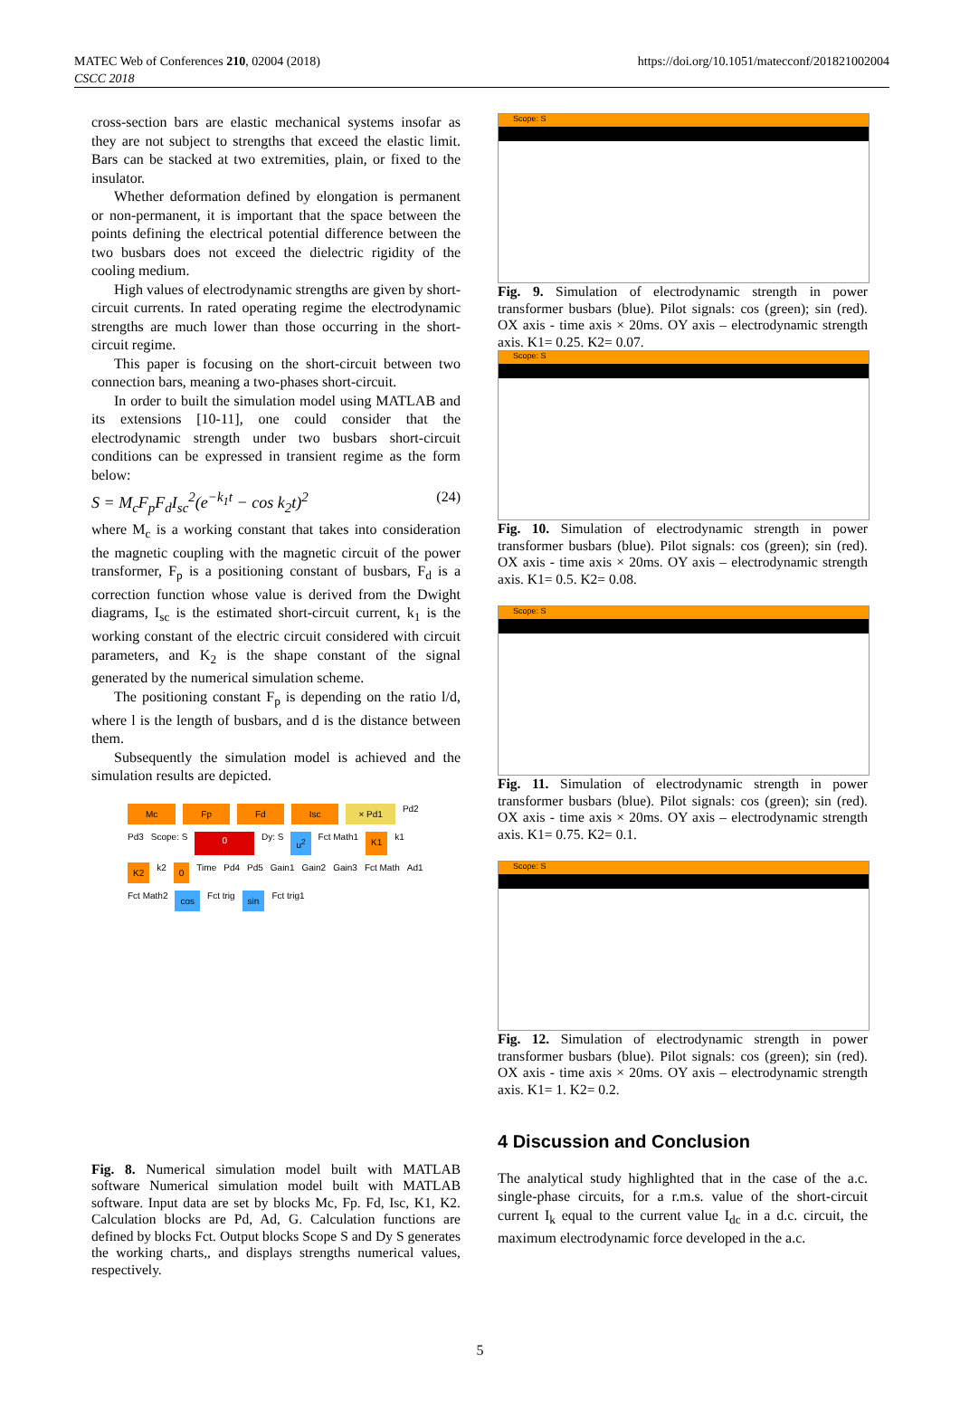MATEC Web of Conferences 210, 02004 (2018)
CSCC 2018
https://doi.org/10.1051/matecconf/201821002004
cross-section bars are elastic mechanical systems insofar as they are not subject to strengths that exceed the elastic limit. Bars can be stacked at two extremities, plain, or fixed to the insulator.
Whether deformation defined by elongation is permanent or non-permanent, it is important that the space between the points defining the electrical potential difference between the two busbars does not exceed the dielectric rigidity of the cooling medium.
High values of electrodynamic strengths are given by short-circuit currents. In rated operating regime the electrodynamic strengths are much lower than those occurring in the short-circuit regime.
This paper is focusing on the short-circuit between two connection bars, meaning a two-phases short-circuit.
In order to built the simulation model using MATLAB and its extensions [10-11], one could consider that the electrodynamic strength under two busbars short-circuit conditions can be expressed in transient regime as the form below:
S = M<sub>c</sub>F<sub>p</sub>F<sub>d</sub>I<sub>sc</sub><sup>2</sup>(e<sup>−k<sub>1</sub>t</sup> − cos k<sub>2</sub>t)<sup>2</sup> (24)
where M<sub>c</sub> is a working constant that takes into consideration the magnetic coupling with the magnetic circuit of the power transformer, F<sub>p</sub> is a positioning constant of busbars, F<sub>d</sub> is a correction function whose value is derived from the Dwight diagrams, I<sub>sc</sub> is the estimated short-circuit current, k<sub>1</sub> is the working constant of the electric circuit considered with circuit parameters, and K<sub>2</sub> is the shape constant of the signal generated by the numerical simulation scheme.
The positioning constant F<sub>p</sub> is depending on the ratio l/d, where l is the length of busbars, and d is the distance between them.
Subsequently the simulation model is achieved and the simulation results are depicted.
Mc Fp Fd Isc × Pd1 Pd2 Pd3 Scope: S 0 Dy: S u<sup>2</sup> Fct Math1 K1 k1 K2 k2 0 Time Pd4 Pd5 Gain1 Gain2 Gain3 Fct Math Ad1 Fct Math2 cos Fct trig sin Fct trig1
Fig. 8. Numerical simulation model built with MATLAB software Numerical simulation model built with MATLAB software. Input data are set by blocks Mc, Fp. Fd, Isc, K1, K2. Calculation blocks are Pd, Ad, G. Calculation functions are defined by blocks Fct. Output blocks Scope S and Dy S generates the working charts,, and displays strengths numerical values, respectively.
Scope: S
Fig. 9. Simulation of electrodynamic strength in power transformer busbars (blue). Pilot signals: cos (green); sin (red). OX axis - time axis × 20ms. OY axis – electrodynamic strength axis. K1= 0.25. K2= 0.07.
Scope: S
Fig. 10. Simulation of electrodynamic strength in power transformer busbars (blue). Pilot signals: cos (green); sin (red). OX axis - time axis × 20ms. OY axis – electrodynamic strength axis. K1= 0.5. K2= 0.08.
Scope: S
Fig. 11. Simulation of electrodynamic strength in power transformer busbars (blue). Pilot signals: cos (green); sin (red). OX axis - time axis × 20ms. OY axis – electrodynamic strength axis. K1= 0.75. K2= 0.1.
Scope: S
Fig. 12. Simulation of electrodynamic strength in power transformer busbars (blue). Pilot signals: cos (green); sin (red). OX axis - time axis × 20ms. OY axis – electrodynamic strength axis. K1= 1. K2= 0.2.
4 Discussion and Conclusion
The analytical study highlighted that in the case of the a.c. single-phase circuits, for a r.m.s. value of the short-circuit current I<sub>k</sub> equal to the current value I<sub>dc</sub> in a d.c. circuit, the maximum electrodynamic force developed in the a.c.
5